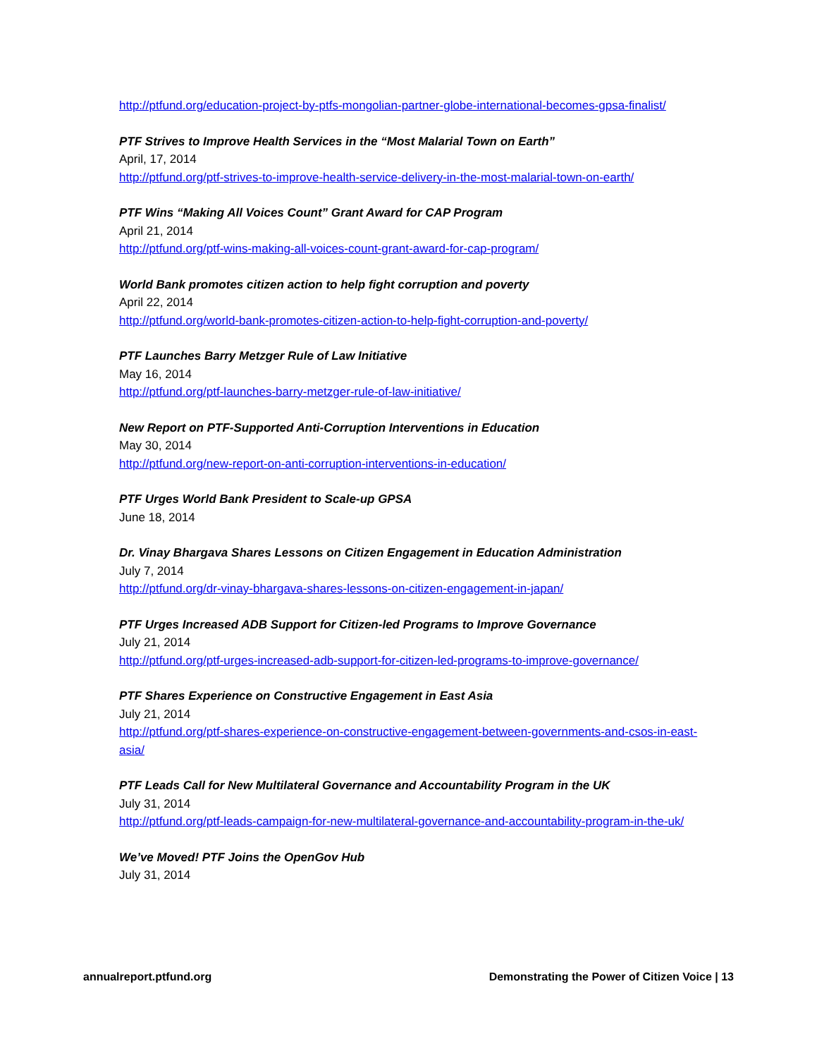http://ptfund.org/education-project-by-ptfs-mongolian-partner-globe-international-becomes-gpsa-finalist/
PTF Strives to Improve Health Services in the “Most Malarial Town on Earth”
April, 17, 2014
http://ptfund.org/ptf-strives-to-improve-health-service-delivery-in-the-most-malarial-town-on-earth/
PTF Wins “Making All Voices Count” Grant Award for CAP Program
April 21, 2014
http://ptfund.org/ptf-wins-making-all-voices-count-grant-award-for-cap-program/
World Bank promotes citizen action to help fight corruption and poverty
April 22, 2014
http://ptfund.org/world-bank-promotes-citizen-action-to-help-fight-corruption-and-poverty/
PTF Launches Barry Metzger Rule of Law Initiative
May 16, 2014
http://ptfund.org/ptf-launches-barry-metzger-rule-of-law-initiative/
New Report on PTF-Supported Anti-Corruption Interventions in Education
May 30, 2014
http://ptfund.org/new-report-on-anti-corruption-interventions-in-education/
PTF Urges World Bank President to Scale-up GPSA
June 18, 2014
Dr. Vinay Bhargava Shares Lessons on Citizen Engagement in Education Administration
July 7, 2014
http://ptfund.org/dr-vinay-bhargava-shares-lessons-on-citizen-engagement-in-japan/
PTF Urges Increased ADB Support for Citizen-led Programs to Improve Governance
July 21, 2014
http://ptfund.org/ptf-urges-increased-adb-support-for-citizen-led-programs-to-improve-governance/
PTF Shares Experience on Constructive Engagement in East Asia
July 21, 2014
http://ptfund.org/ptf-shares-experience-on-constructive-engagement-between-governments-and-csos-in-east-asia/
PTF Leads Call for New Multilateral Governance and Accountability Program in the UK
July 31, 2014
http://ptfund.org/ptf-leads-campaign-for-new-multilateral-governance-and-accountability-program-in-the-uk/
We’ve Moved! PTF Joins the OpenGov Hub
July 31, 2014
annualreport.ptfund.org Demonstrating the Power of Citizen Voice | 13